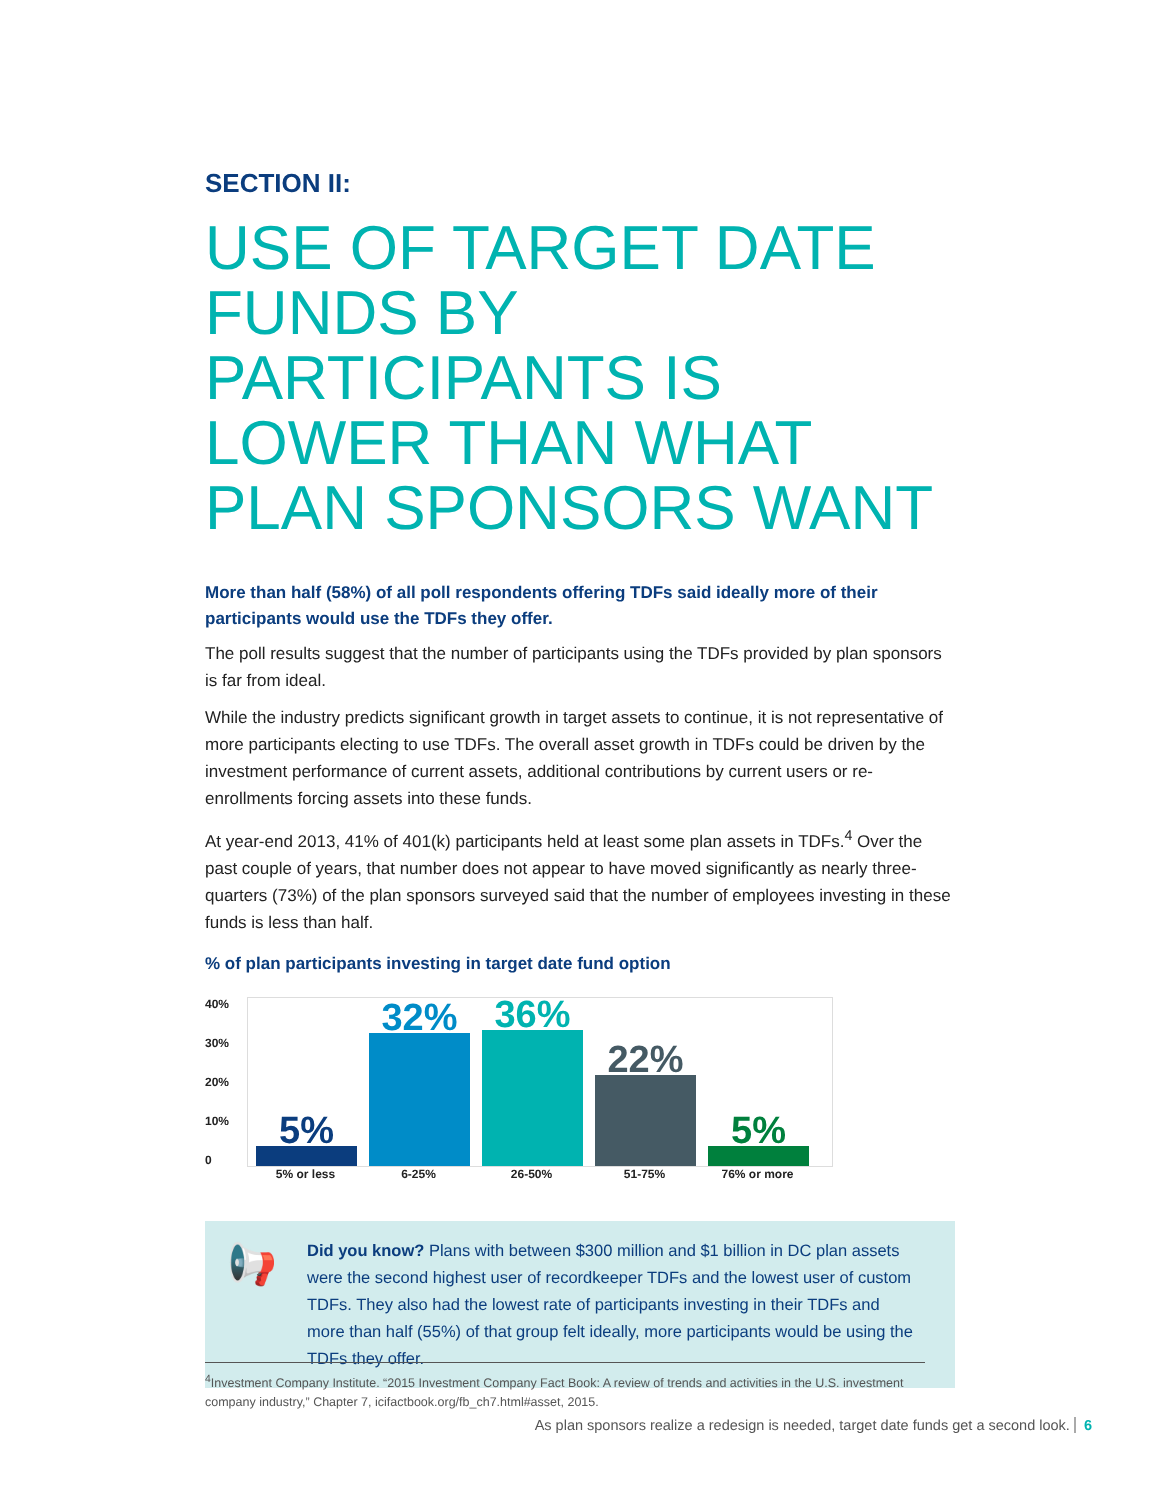SECTION II:
USE OF TARGET DATE FUNDS BY PARTICIPANTS IS LOWER THAN WHAT PLAN SPONSORS WANT
More than half (58%) of all poll respondents offering TDFs said ideally more of their participants would use the TDFs they offer.
The poll results suggest that the number of participants using the TDFs provided by plan sponsors is far from ideal.
While the industry predicts significant growth in target assets to continue, it is not representative of more participants electing to use TDFs. The overall asset growth in TDFs could be driven by the investment performance of current assets, additional contributions by current users or re-enrollments forcing assets into these funds.
At year-end 2013, 41% of 401(k) participants held at least some plan assets in TDFs.<sup>4</sup> Over the past couple of years, that number does not appear to have moved significantly as nearly three-quarters (73%) of the plan sponsors surveyed said that the number of employees investing in these funds is less than half.
% of plan participants investing in target date fund option
40%
30%
20%
10%
0
5%
32%
36%
22%
5%
5% or less 6-25% 26-50% 51-75% 76% or more
📢
Did you know? Plans with between $300 million and $1 billion in DC plan assets were the second highest user of recordkeeper TDFs and the lowest user of custom TDFs. They also had the lowest rate of participants investing in their TDFs and more than half (55%) of that group felt ideally, more participants would be using the TDFs they offer.
<sup>4</sup> Investment Company Institute. “2015 Investment Company Fact Book: A review of trends and activities in the U.S. investment company industry,” Chapter 7, icifactbook.org/fb_ch7.html#asset, 2015.
As plan sponsors realize a redesign is needed, target date funds get a second look. 6